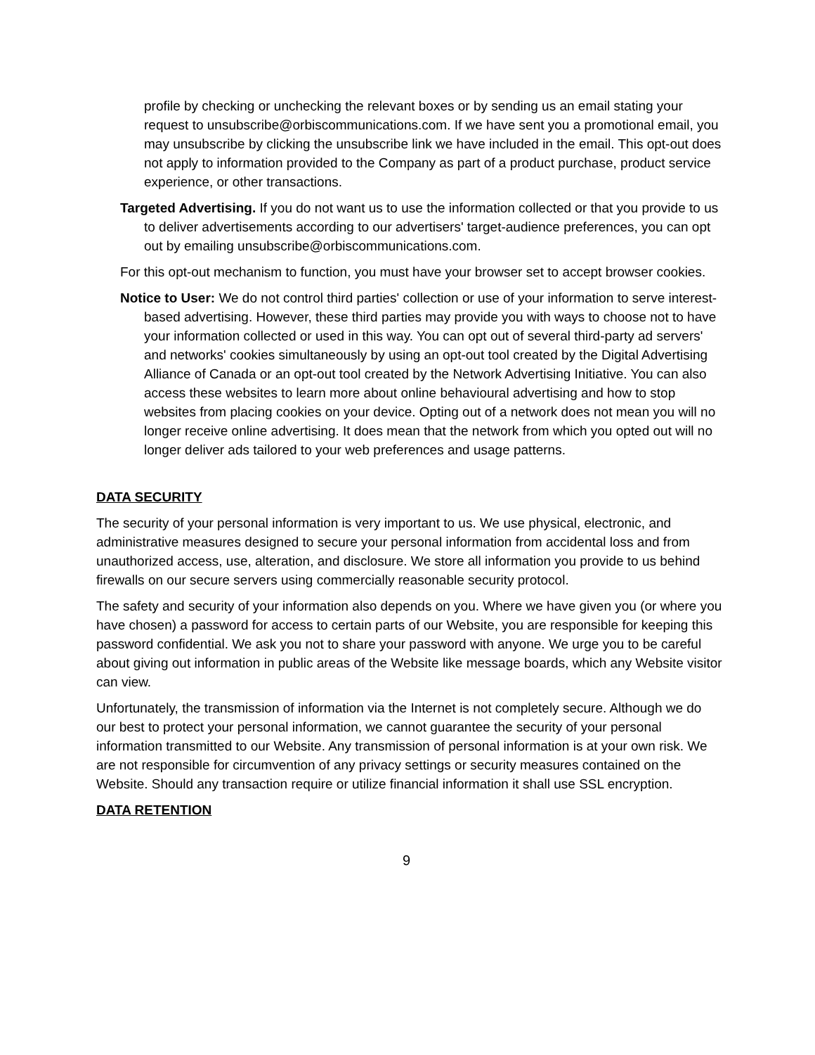profile by checking or unchecking the relevant boxes or by sending us an email stating your request to unsubscribe@orbiscommunications.com. If we have sent you a promotional email, you may unsubscribe by clicking the unsubscribe link we have included in the email. This opt-out does not apply to information provided to the Company as part of a product purchase, product service experience, or other transactions.
Targeted Advertising. If you do not want us to use the information collected or that you provide to us to deliver advertisements according to our advertisers' target-audience preferences, you can opt out by emailing unsubscribe@orbiscommunications.com.
For this opt-out mechanism to function, you must have your browser set to accept browser cookies.
Notice to User: We do not control third parties' collection or use of your information to serve interest-based advertising. However, these third parties may provide you with ways to choose not to have your information collected or used in this way. You can opt out of several third-party ad servers' and networks' cookies simultaneously by using an opt-out tool created by the Digital Advertising Alliance of Canada or an opt-out tool created by the Network Advertising Initiative. You can also access these websites to learn more about online behavioural advertising and how to stop websites from placing cookies on your device. Opting out of a network does not mean you will no longer receive online advertising. It does mean that the network from which you opted out will no longer deliver ads tailored to your web preferences and usage patterns.
DATA SECURITY
The security of your personal information is very important to us. We use physical, electronic, and administrative measures designed to secure your personal information from accidental loss and from unauthorized access, use, alteration, and disclosure. We store all information you provide to us behind firewalls on our secure servers using commercially reasonable security protocol.
The safety and security of your information also depends on you. Where we have given you (or where you have chosen) a password for access to certain parts of our Website, you are responsible for keeping this password confidential. We ask you not to share your password with anyone. We urge you to be careful about giving out information in public areas of the Website like message boards, which any Website visitor can view.
Unfortunately, the transmission of information via the Internet is not completely secure. Although we do our best to protect your personal information, we cannot guarantee the security of your personal information transmitted to our Website. Any transmission of personal information is at your own risk. We are not responsible for circumvention of any privacy settings or security measures contained on the Website. Should any transaction require or utilize financial information it shall use SSL encryption.
DATA RETENTION
9